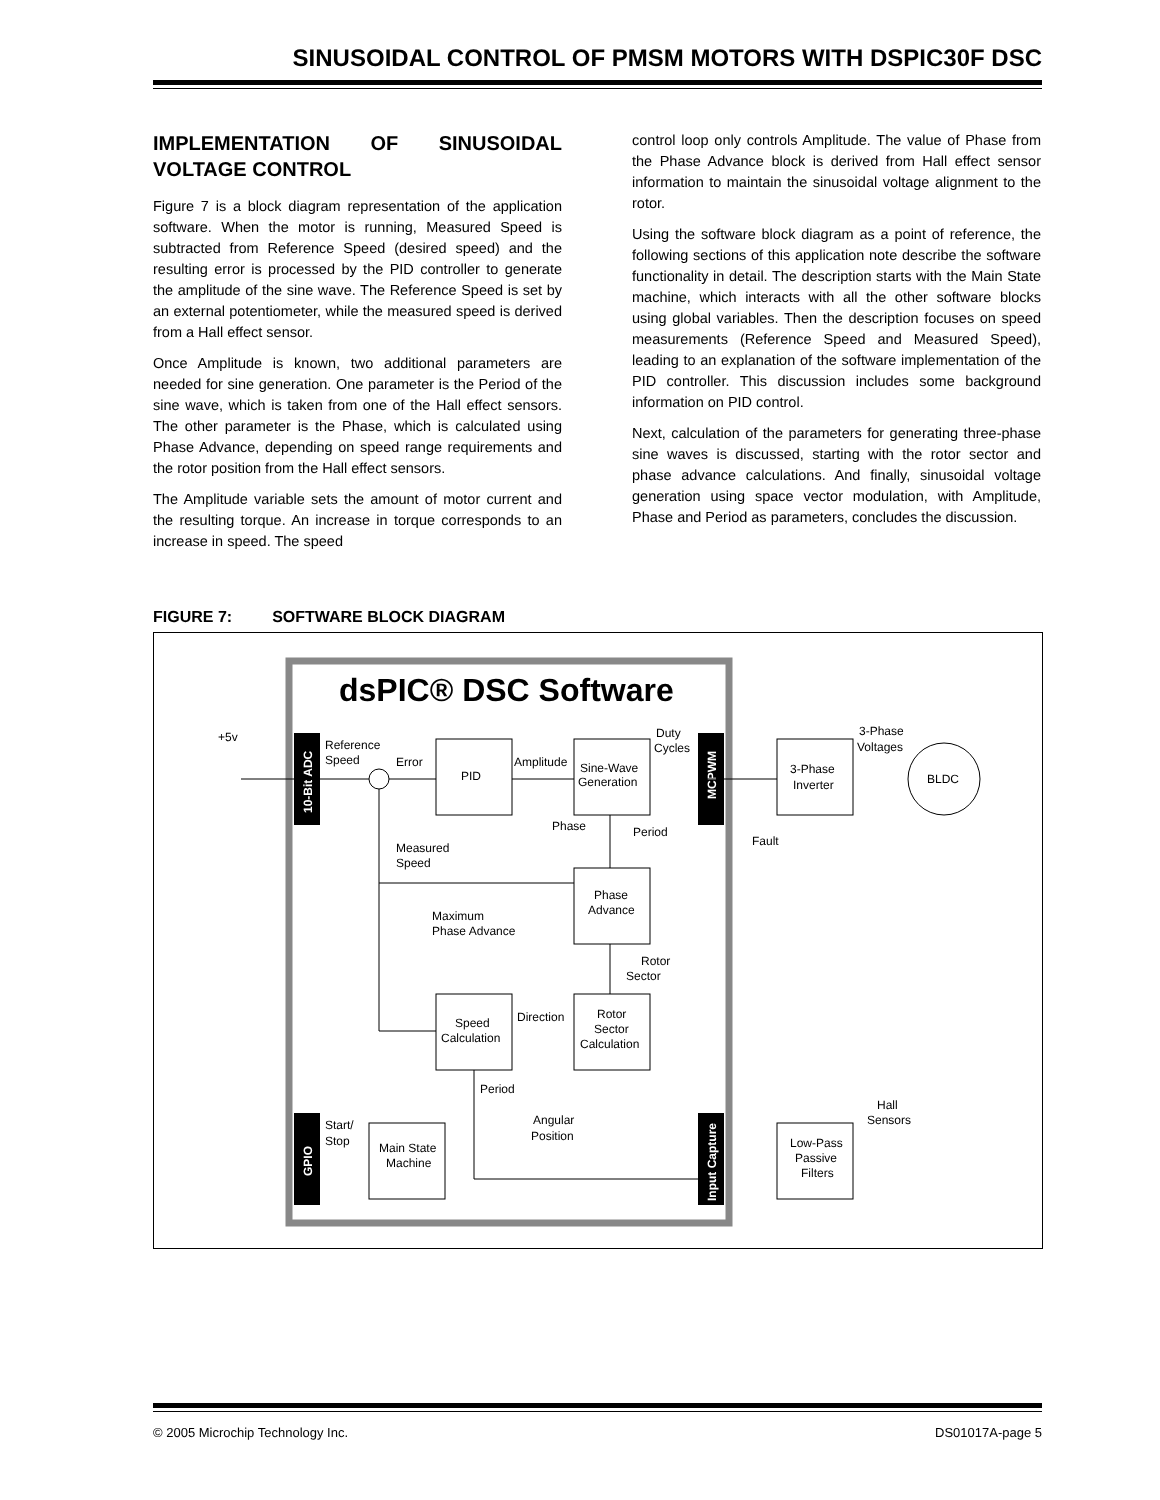SINUSOIDAL CONTROL OF PMSM MOTORS WITH DSPIC30F DSC
IMPLEMENTATION OF SINUSOIDAL VOLTAGE CONTROL
Figure 7 is a block diagram representation of the application software. When the motor is running, Measured Speed is subtracted from Reference Speed (desired speed) and the resulting error is processed by the PID controller to generate the amplitude of the sine wave. The Reference Speed is set by an external potentiometer, while the measured speed is derived from a Hall effect sensor.
Once Amplitude is known, two additional parameters are needed for sine generation. One parameter is the Period of the sine wave, which is taken from one of the Hall effect sensors. The other parameter is the Phase, which is calculated using Phase Advance, depending on speed range requirements and the rotor position from the Hall effect sensors.
The Amplitude variable sets the amount of motor current and the resulting torque. An increase in torque corresponds to an increase in speed. The speed
control loop only controls Amplitude. The value of Phase from the Phase Advance block is derived from Hall effect sensor information to maintain the sinusoidal voltage alignment to the rotor.
Using the software block diagram as a point of reference, the following sections of this application note describe the software functionality in detail. The description starts with the Main State machine, which interacts with all the other software blocks using global variables. Then the description focuses on speed measurements (Reference Speed and Measured Speed), leading to an explanation of the software implementation of the PID controller. This discussion includes some background information on PID control.
Next, calculation of the parameters for generating three-phase sine waves is discussed, starting with the rotor sector and phase advance calculations. And finally, sinusoidal voltage generation using space vector modulation, with Amplitude, Phase and Period as parameters, concludes the discussion.
FIGURE 7: SOFTWARE BLOCK DIAGRAM
dsPIC® DSC Software
10-Bit ADC
MCPWM
GPIO
Input Capture
+5v
Reference
Speed
Error
PID
Amplitude
Sine-Wave
Generation
Duty
Cycles
3-Phase
Voltages
3-Phase
Inverter
BLDC
Phase
Period
Fault
Measured
Speed
Phase
Advance
Maximum
Phase Advance
Rotor
Sector
Speed
Calculation
Direction
Rotor
Sector
Calculation
Period
Hall
Sensors
Angular
Position
Start/
Stop
Main State
Machine
Low-Pass
Passive
Filters
© 2005 Microchip Technology Inc. DS01017A-page 5